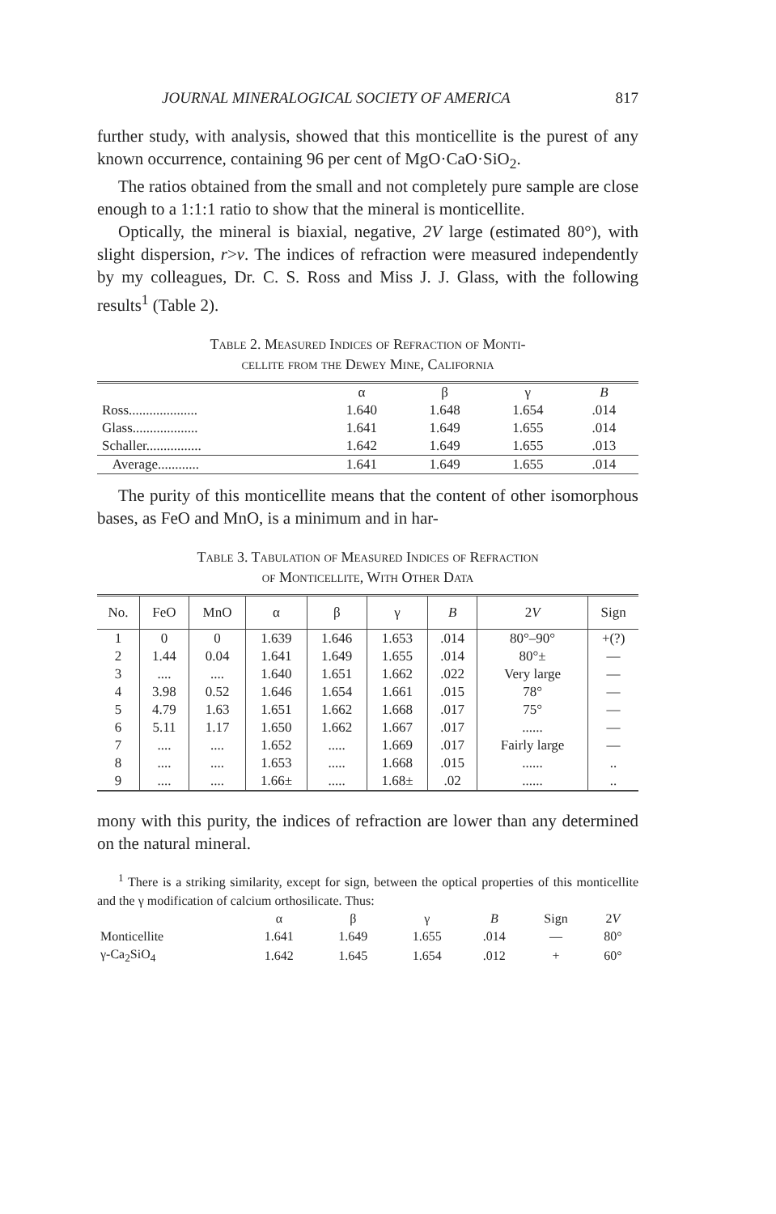JOURNAL MINERALOGICAL SOCIETY OF AMERICA 817
further study, with analysis, showed that this monticellite is the purest of any known occurrence, containing 96 per cent of MgO·CaO·SiO<sub>2</sub>.
The ratios obtained from the small and not completely pure sample are close enough to a 1:1:1 ratio to show that the mineral is monticellite.
Optically, the mineral is biaxial, negative, 2V large (estimated 80°), with slight dispersion, r>v. The indices of refraction were measured independently by my colleagues, Dr. C. S. Ross and Miss J. J. Glass, with the following results<sup>1</sup> (Table 2).
Table 2. Measured Indices of Refraction of Monti-
cellite from the Dewey Mine, California
| | α | β | γ | B |
| --- | --- | --- | --- | --- |
| Ross.................... | 1.640 | 1.648 | 1.654 | .014 |
| Glass................... | 1.641 | 1.649 | 1.655 | .014 |
| Schaller................ | 1.642 | 1.649 | 1.655 | .013 |
| Average............ | 1.641 | 1.649 | 1.655 | .014 |
The purity of this monticellite means that the content of other isomorphous bases, as FeO and MnO, is a minimum and in har-
Table 3. Tabulation of Measured Indices of Refraction
of Monticellite, With Other Data
| No. | FeO | MnO | α | β | γ | B | 2 V | Sign |
| --- | --- | --- | --- | --- | --- | --- | --- | --- |
| 1 | 0 | 0 | 1.639 | 1.646 | 1.653 | .014 | 80°–90° | +(?) |
| 2 | 1.44 | 0.04 | 1.641 | 1.649 | 1.655 | .014 | 80°± | — |
| 3 | .... | .... | 1.640 | 1.651 | 1.662 | .022 | Very large | — |
| 4 | 3.98 | 0.52 | 1.646 | 1.654 | 1.661 | .015 | 78° | — |
| 5 | 4.79 | 1.63 | 1.651 | 1.662 | 1.668 | .017 | 75° | — |
| 6 | 5.11 | 1.17 | 1.650 | 1.662 | 1.667 | .017 | ...... | — |
| 7 | .... | .... | 1.652 | ..... | 1.669 | .017 | Fairly large | — |
| 8 | .... | .... | 1.653 | ..... | 1.668 | .015 | ...... | .. |
| 9 | .... | .... | 1.66± | ..... | 1.68± | .02 | ...... | .. |
mony with this purity, the indices of refraction are lower than any determined on the natural mineral.
<sup>1</sup> There is a striking similarity, except for sign, between the optical properties of this monticellite and the γ modification of calcium orthosilicate. Thus:
| | α | β | γ | B | Sign | 2 V |
| --- | --- | --- | --- | --- | --- | --- |
| Monticellite | 1.641 | 1.649 | 1.655 | .014 | — | 80° |
| γ-Ca<sub>2</sub>SiO<sub>4</sub> | 1.642 | 1.645 | 1.654 | .012 | + | 60° |